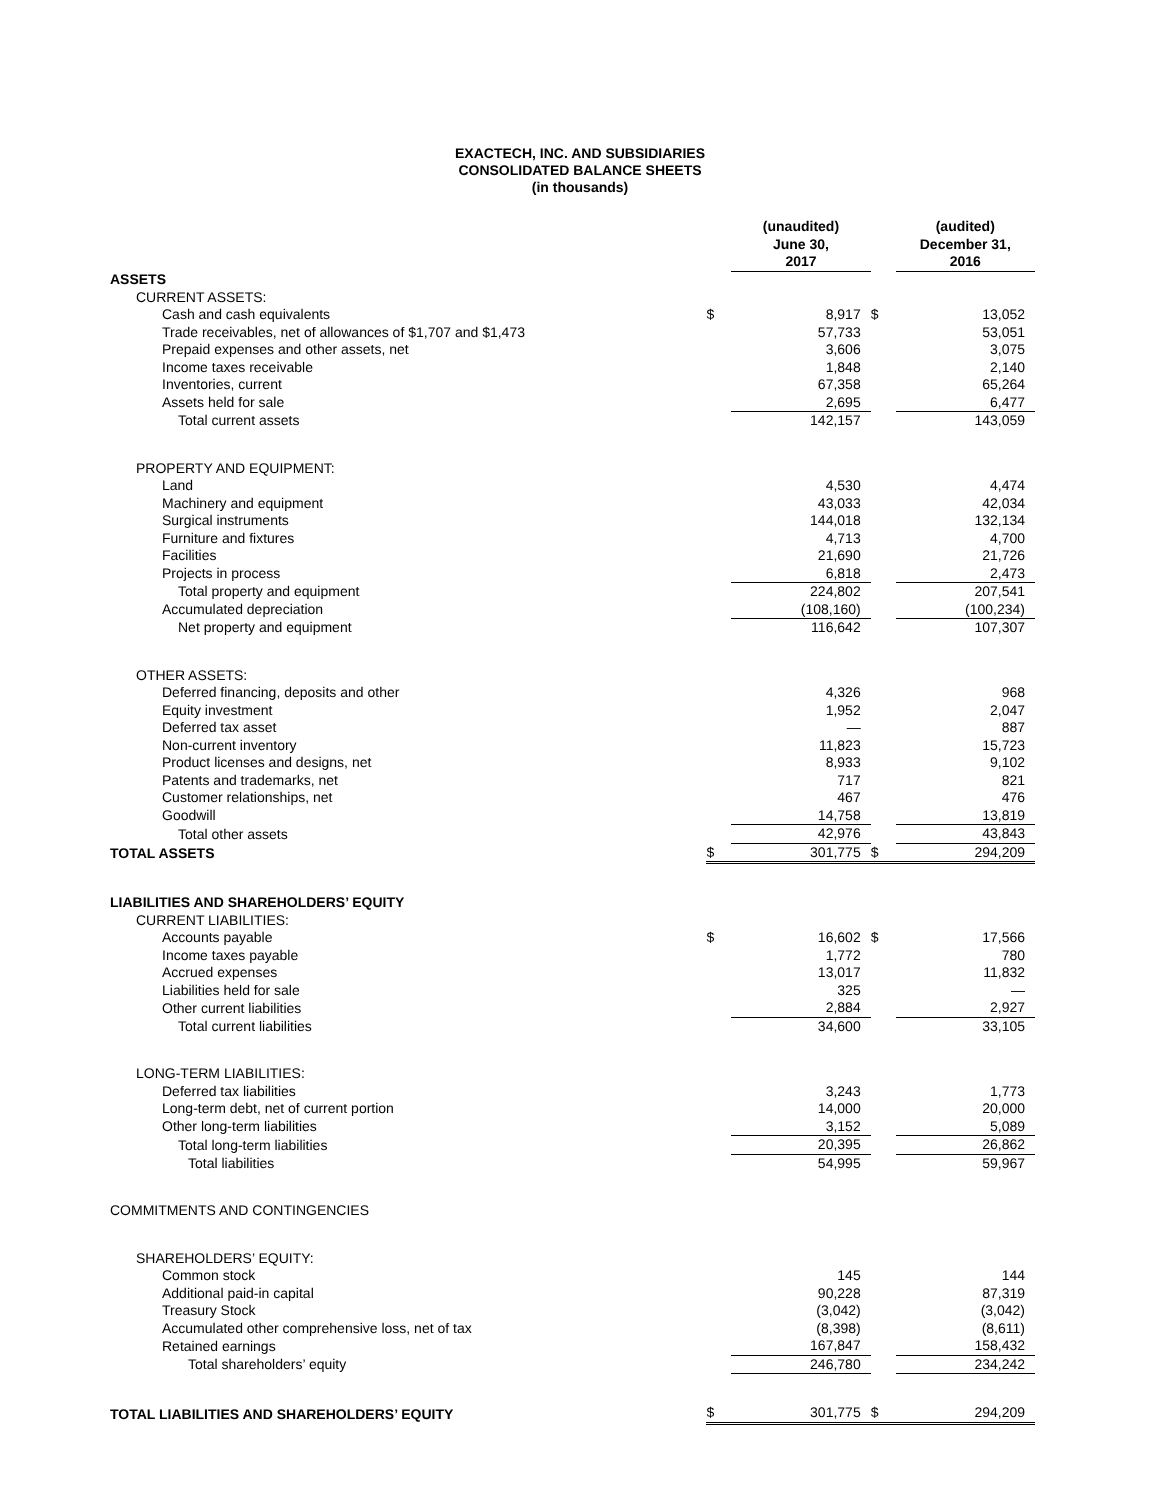EXACTECH, INC. AND SUBSIDIARIES
CONSOLIDATED BALANCE SHEETS
(in thousands)
| | | (unaudited) June 30, 2017 | | (audited) December 31, 2016 |
| ASSETS | | | | |
| CURRENT ASSETS: | | | | |
| Cash and cash equivalents | $ | 8,917 | $ | 13,052 |
| Trade receivables, net of allowances of $1,707 and $1,473 | | 57,733 | | 53,051 |
| Prepaid expenses and other assets, net | | 3,606 | | 3,075 |
| Income taxes receivable | | 1,848 | | 2,140 |
| Inventories, current | | 67,358 | | 65,264 |
| Assets held for sale | | 2,695 | | 6,477 |
| Total current assets | | 142,157 | | 143,059 |
| PROPERTY AND EQUIPMENT: | | | | |
| Land | | 4,530 | | 4,474 |
| Machinery and equipment | | 43,033 | | 42,034 |
| Surgical instruments | | 144,018 | | 132,134 |
| Furniture and fixtures | | 4,713 | | 4,700 |
| Facilities | | 21,690 | | 21,726 |
| Projects in process | | 6,818 | | 2,473 |
| Total property and equipment | | 224,802 | | 207,541 |
| Accumulated depreciation | | (108,160) | | (100,234) |
| Net property and equipment | | 116,642 | | 107,307 |
| OTHER ASSETS: | | | | |
| Deferred financing, deposits and other | | 4,326 | | 968 |
| Equity investment | | 1,952 | | 2,047 |
| Deferred tax asset | | — | | 887 |
| Non-current inventory | | 11,823 | | 15,723 |
| Product licenses and designs, net | | 8,933 | | 9,102 |
| Patents and trademarks, net | | 717 | | 821 |
| Customer relationships, net | | 467 | | 476 |
| Goodwill | | 14,758 | | 13,819 |
| Total other assets | | 42,976 | | 43,843 |
| TOTAL ASSETS | $ | 301,775 | $ | 294,209 |
| LIABILITIES AND SHAREHOLDERS’ EQUITY | | | | |
| CURRENT LIABILITIES: | | | | |
| Accounts payable | $ | 16,602 | $ | 17,566 |
| Income taxes payable | | 1,772 | | 780 |
| Accrued expenses | | 13,017 | | 11,832 |
| Liabilities held for sale | | 325 | | — |
| Other current liabilities | | 2,884 | | 2,927 |
| Total current liabilities | | 34,600 | | 33,105 |
| LONG-TERM LIABILITIES: | | | | |
| Deferred tax liabilities | | 3,243 | | 1,773 |
| Long-term debt, net of current portion | | 14,000 | | 20,000 |
| Other long-term liabilities | | 3,152 | | 5,089 |
| Total long-term liabilities | | 20,395 | | 26,862 |
| Total liabilities | | 54,995 | | 59,967 |
| COMMITMENTS AND CONTINGENCIES | | | | |
| SHAREHOLDERS’ EQUITY: | | | | |
| Common stock | | 145 | | 144 |
| Additional paid-in capital | | 90,228 | | 87,319 |
| Treasury Stock | | (3,042) | | (3,042) |
| Accumulated other comprehensive loss, net of tax | | (8,398) | | (8,611) |
| Retained earnings | | 167,847 | | 158,432 |
| Total shareholders’ equity | | 246,780 | | 234,242 |
| TOTAL LIABILITIES AND SHAREHOLDERS’ EQUITY | $ | 301,775 | $ | 294,209 |